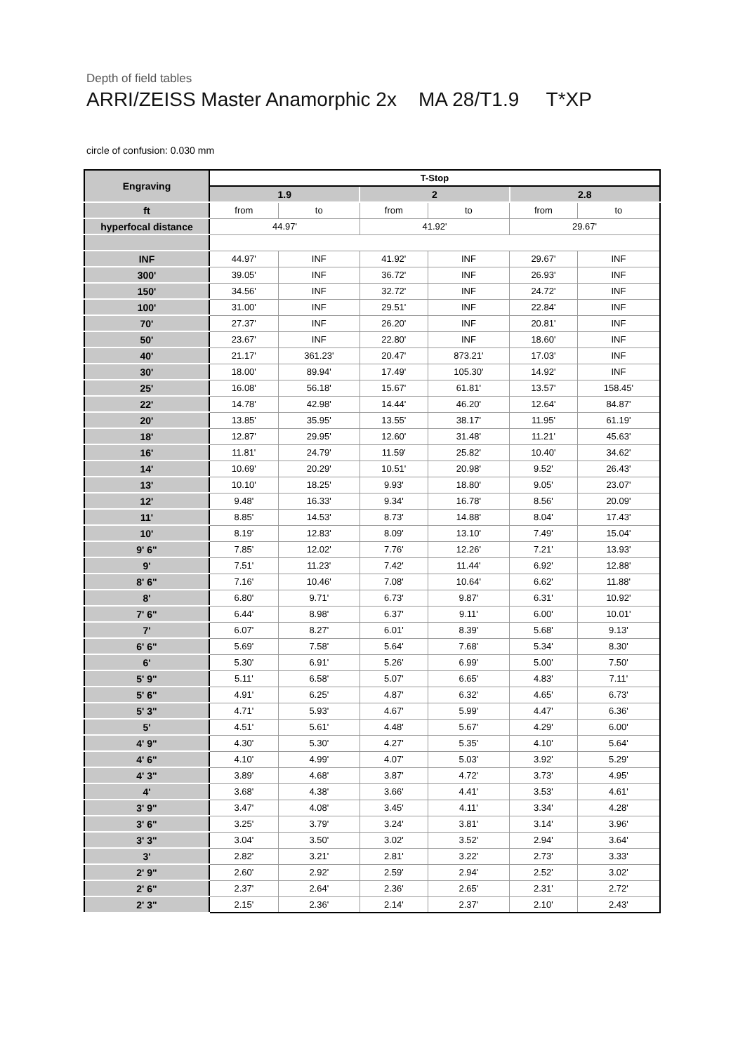Depth of field tables
ARRI/ZEISS Master Anamorphic 2x MA 28/T1.9 T*XP
circle of confusion: 0.030 mm
| Engraving | T-Stop | | | | | |
| | 1.9 | | 2 | | 2.8 | |
| ft | from | to | from | to | from | to |
| hyperfocal distance | 44.97' | | 41.92' | | 29.67' | |
| INF | 44.97' | INF | 41.92' | INF | 29.67' | INF |
| 300' | 39.05' | INF | 36.72' | INF | 26.93' | INF |
| 150' | 34.56' | INF | 32.72' | INF | 24.72' | INF |
| 100' | 31.00' | INF | 29.51' | INF | 22.84' | INF |
| 70' | 27.37' | INF | 26.20' | INF | 20.81' | INF |
| 50' | 23.67' | INF | 22.80' | INF | 18.60' | INF |
| 40' | 21.17' | 361.23' | 20.47' | 873.21' | 17.03' | INF |
| 30' | 18.00' | 89.94' | 17.49' | 105.30' | 14.92' | INF |
| 25' | 16.08' | 56.18' | 15.67' | 61.81' | 13.57' | 158.45' |
| 22' | 14.78' | 42.98' | 14.44' | 46.20' | 12.64' | 84.87' |
| 20' | 13.85' | 35.95' | 13.55' | 38.17' | 11.95' | 61.19' |
| 18' | 12.87' | 29.95' | 12.60' | 31.48' | 11.21' | 45.63' |
| 16' | 11.81' | 24.79' | 11.59' | 25.82' | 10.40' | 34.62' |
| 14' | 10.69' | 20.29' | 10.51' | 20.98' | 9.52' | 26.43' |
| 13' | 10.10' | 18.25' | 9.93' | 18.80' | 9.05' | 23.07' |
| 12' | 9.48' | 16.33' | 9.34' | 16.78' | 8.56' | 20.09' |
| 11' | 8.85' | 14.53' | 8.73' | 14.88' | 8.04' | 17.43' |
| 10' | 8.19' | 12.83' | 8.09' | 13.10' | 7.49' | 15.04' |
| 9' 6" | 7.85' | 12.02' | 7.76' | 12.26' | 7.21' | 13.93' |
| 9' | 7.51' | 11.23' | 7.42' | 11.44' | 6.92' | 12.88' |
| 8' 6" | 7.16' | 10.46' | 7.08' | 10.64' | 6.62' | 11.88' |
| 8' | 6.80' | 9.71' | 6.73' | 9.87' | 6.31' | 10.92' |
| 7' 6" | 6.44' | 8.98' | 6.37' | 9.11' | 6.00' | 10.01' |
| 7' | 6.07' | 8.27' | 6.01' | 8.39' | 5.68' | 9.13' |
| 6' 6" | 5.69' | 7.58' | 5.64' | 7.68' | 5.34' | 8.30' |
| 6' | 5.30' | 6.91' | 5.26' | 6.99' | 5.00' | 7.50' |
| 5' 9" | 5.11' | 6.58' | 5.07' | 6.65' | 4.83' | 7.11' |
| 5' 6" | 4.91' | 6.25' | 4.87' | 6.32' | 4.65' | 6.73' |
| 5' 3" | 4.71' | 5.93' | 4.67' | 5.99' | 4.47' | 6.36' |
| 5' | 4.51' | 5.61' | 4.48' | 5.67' | 4.29' | 6.00' |
| 4' 9" | 4.30' | 5.30' | 4.27' | 5.35' | 4.10' | 5.64' |
| 4' 6" | 4.10' | 4.99' | 4.07' | 5.03' | 3.92' | 5.29' |
| 4' 3" | 3.89' | 4.68' | 3.87' | 4.72' | 3.73' | 4.95' |
| 4' | 3.68' | 4.38' | 3.66' | 4.41' | 3.53' | 4.61' |
| 3' 9" | 3.47' | 4.08' | 3.45' | 4.11' | 3.34' | 4.28' |
| 3' 6" | 3.25' | 3.79' | 3.24' | 3.81' | 3.14' | 3.96' |
| 3' 3" | 3.04' | 3.50' | 3.02' | 3.52' | 2.94' | 3.64' |
| 3' | 2.82' | 3.21' | 2.81' | 3.22' | 2.73' | 3.33' |
| 2' 9" | 2.60' | 2.92' | 2.59' | 2.94' | 2.52' | 3.02' |
| 2' 6" | 2.37' | 2.64' | 2.36' | 2.65' | 2.31' | 2.72' |
| 2' 3" | 2.15' | 2.36' | 2.14' | 2.37' | 2.10' | 2.43' |